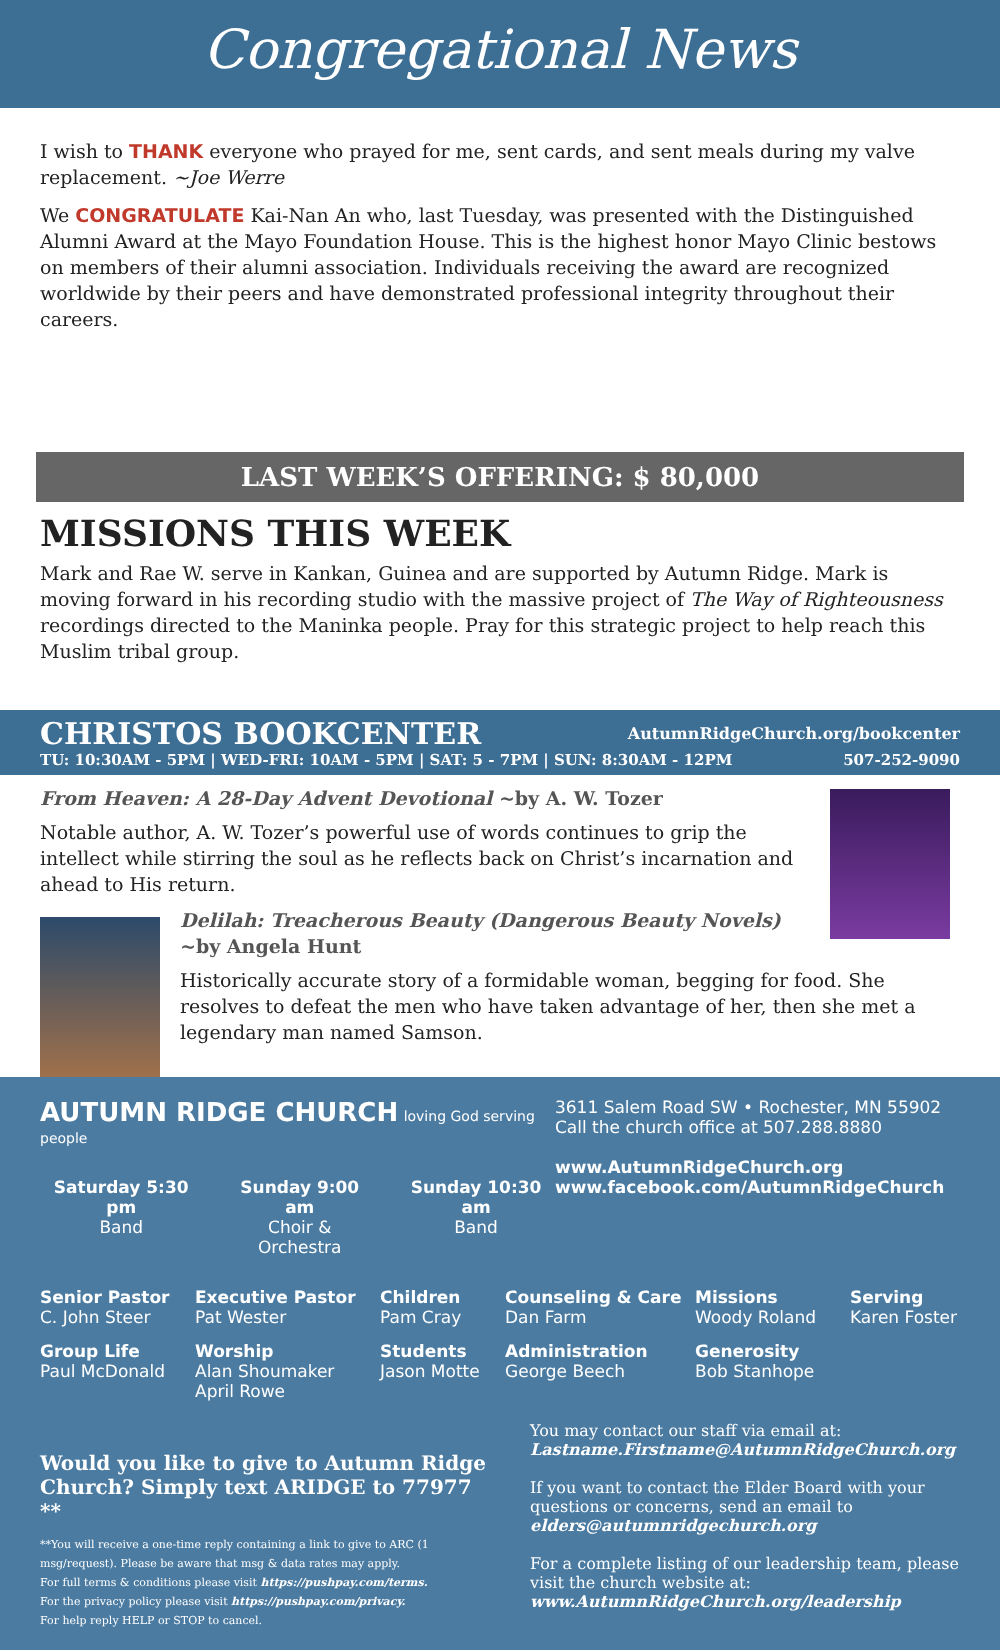Congregational News
I wish to THANK everyone who prayed for me, sent cards, and sent meals during my valve replacement. ~Joe Werre
We CONGRATULATE Kai-Nan An who, last Tuesday, was presented with the Distinguished Alumni Award at the Mayo Foundation House. This is the highest honor Mayo Clinic bestows on members of their alumni association. Individuals receiving the award are recognized worldwide by their peers and have demonstrated professional integrity throughout their careers.
LAST WEEK’S OFFERING: $ 80,000
MISSIONS THIS WEEK
Mark and Rae W. serve in Kankan, Guinea and are supported by Autumn Ridge. Mark is moving forward in his recording studio with the massive project of The Way of Righteousness recordings directed to the Maninka people. Pray for this strategic project to help reach this Muslim tribal group.
CHRISTOS BOOKCENTER AutumnRidgeChurch.org/bookcenter
TU: 10:30AM - 5PM | WED-FRI: 10AM - 5PM | SAT: 5 - 7PM | SUN: 8:30AM - 12PM 507-252-9090
From Heaven: A 28-Day Advent Devotional ~by A. W. Tozer
Notable author, A. W. Tozer’s powerful use of words continues to grip the intellect while stirring the soul as he reflects back on Christ’s incarnation and ahead to His return.
Delilah: Treacherous Beauty (Dangerous Beauty Novels)
~by Angela Hunt
Historically accurate story of a formidable woman, begging for food. She resolves to defeat the men who have taken advantage of her, then she met a legendary man named Samson.
AUTUMN RIDGE CHURCH loving God serving people
Saturday 5:30 pm
Band
Sunday 9:00 am
Choir & Orchestra
Sunday 10:30 am
Band
3611 Salem Road SW • Rochester, MN 55902
Call the church office at 507.288.8880
www.AutumnRidgeChurch.org
www.facebook.com/AutumnRidgeChurch
Senior Pastor
C. John Steer
Executive Pastor
Pat Wester
Children
Pam Cray
Counseling & Care
Dan Farm
Missions
Woody Roland
Serving
Karen Foster
Group Life
Paul McDonald
Worship
Alan Shoumaker
April Rowe
Students
Jason Motte
Administration
George Beech
Generosity
Bob Stanhope
Would you like to give to Autumn Ridge Church? Simply text ARIDGE to 77977 **
**You will receive a one-time reply containing a link to give to ARC (1 msg/request). Please be aware that msg & data rates may apply.
For full terms & conditions please visit https://pushpay.com/terms.
For the privacy policy please visit https://pushpay.com/privacy.
For help reply HELP or STOP to cancel.
You may contact our staff via email at:
Lastname.Firstname@AutumnRidgeChurch.org
If you want to contact the Elder Board with your questions or concerns, send an email to elders@autumnridgechurch.org
For a complete listing of our leadership team, please visit the church website at:
www.AutumnRidgeChurch.org/leadership